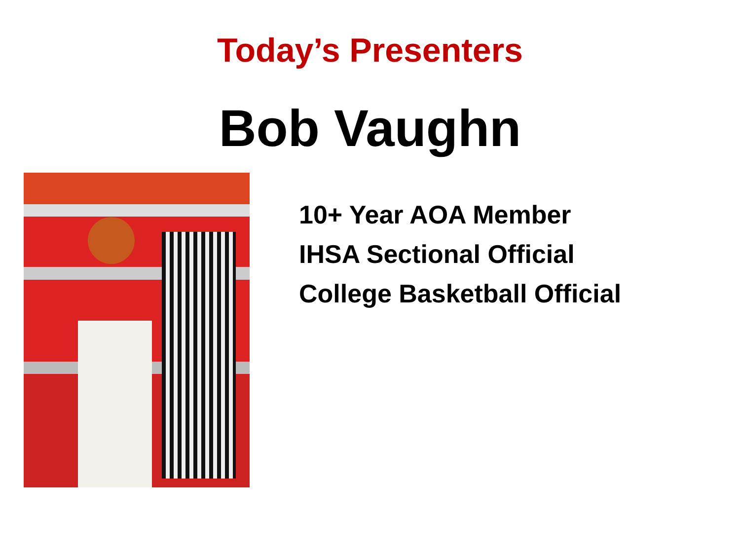Today’s Presenters
Bob Vaughn
10+ Year AOA Member
IHSA Sectional Official
College Basketball Official